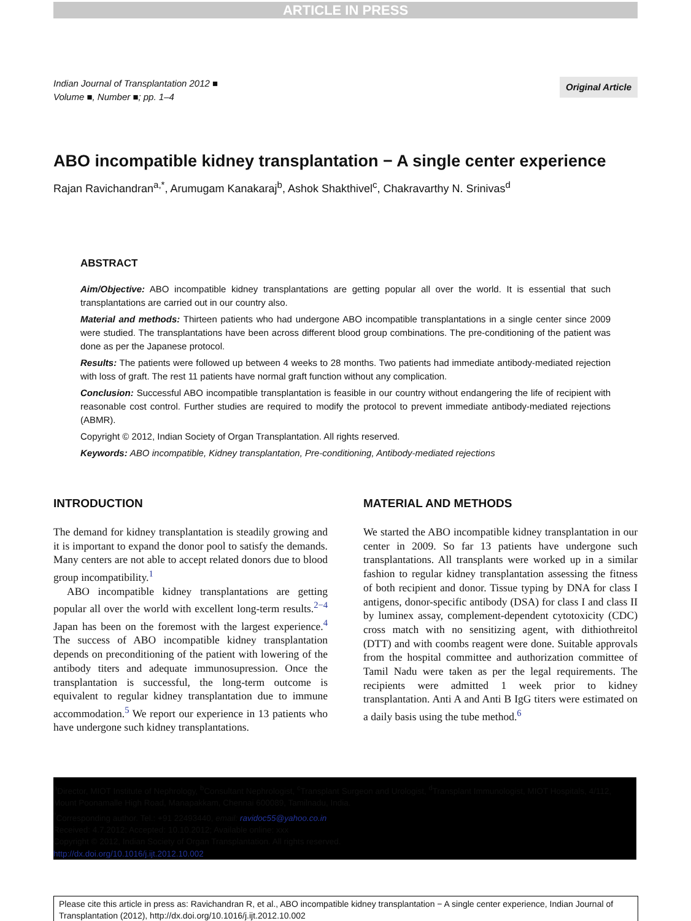ARTICLE IN PRESS
Indian Journal of Transplantation 2012 ■
Volume ■, Number ■; pp. 1–4
Original Article
ABO incompatible kidney transplantation − A single center experience
Rajan Ravichandran<sup>a,*</sup>, Arumugam Kanakaraj<sup>b</sup>, Ashok Shakthivel<sup>c</sup>, Chakravarthy N. Srinivas<sup>d</sup>
ABSTRACT
Aim/Objective: ABO incompatible kidney transplantations are getting popular all over the world. It is essential that such transplantations are carried out in our country also.
Material and methods: Thirteen patients who had undergone ABO incompatible transplantations in a single center since 2009 were studied. The transplantations have been across different blood group combinations. The pre-conditioning of the patient was done as per the Japanese protocol.
Results: The patients were followed up between 4 weeks to 28 months. Two patients had immediate antibody-mediated rejection with loss of graft. The rest 11 patients have normal graft function without any complication.
Conclusion: Successful ABO incompatible transplantation is feasible in our country without endangering the life of recipient with reasonable cost control. Further studies are required to modify the protocol to prevent immediate antibody-mediated rejections (ABMR).
Copyright © 2012, Indian Society of Organ Transplantation. All rights reserved.
Keywords: ABO incompatible, Kidney transplantation, Pre-conditioning, Antibody-mediated rejections
INTRODUCTION
The demand for kidney transplantation is steadily growing and it is important to expand the donor pool to satisfy the demands. Many centers are not able to accept related donors due to blood group incompatibility.<sup>1</sup>
ABO incompatible kidney transplantations are getting popular all over the world with excellent long-term results.<sup>2−4</sup> Japan has been on the foremost with the largest experience.<sup>4</sup> The success of ABO incompatible kidney transplantation depends on preconditioning of the patient with lowering of the antibody titers and adequate immunosupression. Once the transplantation is successful, the long-term outcome is equivalent to regular kidney transplantation due to immune accommodation.<sup>5</sup> We report our experience in 13 patients who have undergone such kidney transplantations.
MATERIAL AND METHODS
We started the ABO incompatible kidney transplantation in our center in 2009. So far 13 patients have undergone such transplantations. All transplants were worked up in a similar fashion to regular kidney transplantation assessing the fitness of both recipient and donor. Tissue typing by DNA for class I antigens, donor-specific antibody (DSA) for class I and class II by luminex assay, complement-dependent cytotoxicity (CDC) cross match with no sensitizing agent, with dithiothreitol (DTT) and with coombs reagent were done. Suitable approvals from the hospital committee and authorization committee of Tamil Nadu were taken as per the legal requirements. The recipients were admitted 1 week prior to kidney transplantation. Anti A and Anti B IgG titers were estimated on a daily basis using the tube method.<sup>6</sup>
<sup>a</sup> Director, MIOT Institute of Nephrology, <sup>b</sup>Consultant Nephrologist, <sup>c</sup>Transplant Surgeon and Urologist, <sup>d</sup>Transplant Immunologist, MIOT Hospitals, 4/112, Mount Poonamalle High Road, Manapakkam, Chennai 600089, Tamilnadu, India.
<sup>*</sup> Corresponding author. Tel.: +91 22493440, email: ravidoc55@yahoo.co.in
Received: 4.7.2012; Accepted: 10.10.2012; Available online: xxx
Copyright © 2012, Indian Society of Organ Transplantation. All rights reserved.
http://dx.doi.org/10.1016/j.ijt.2012.10.002
Please cite this article in press as: Ravichandran R, et al., ABO incompatible kidney transplantation − A single center experience, Indian Journal of Transplantation (2012), http://dx.doi.org/10.1016/j.ijt.2012.10.002